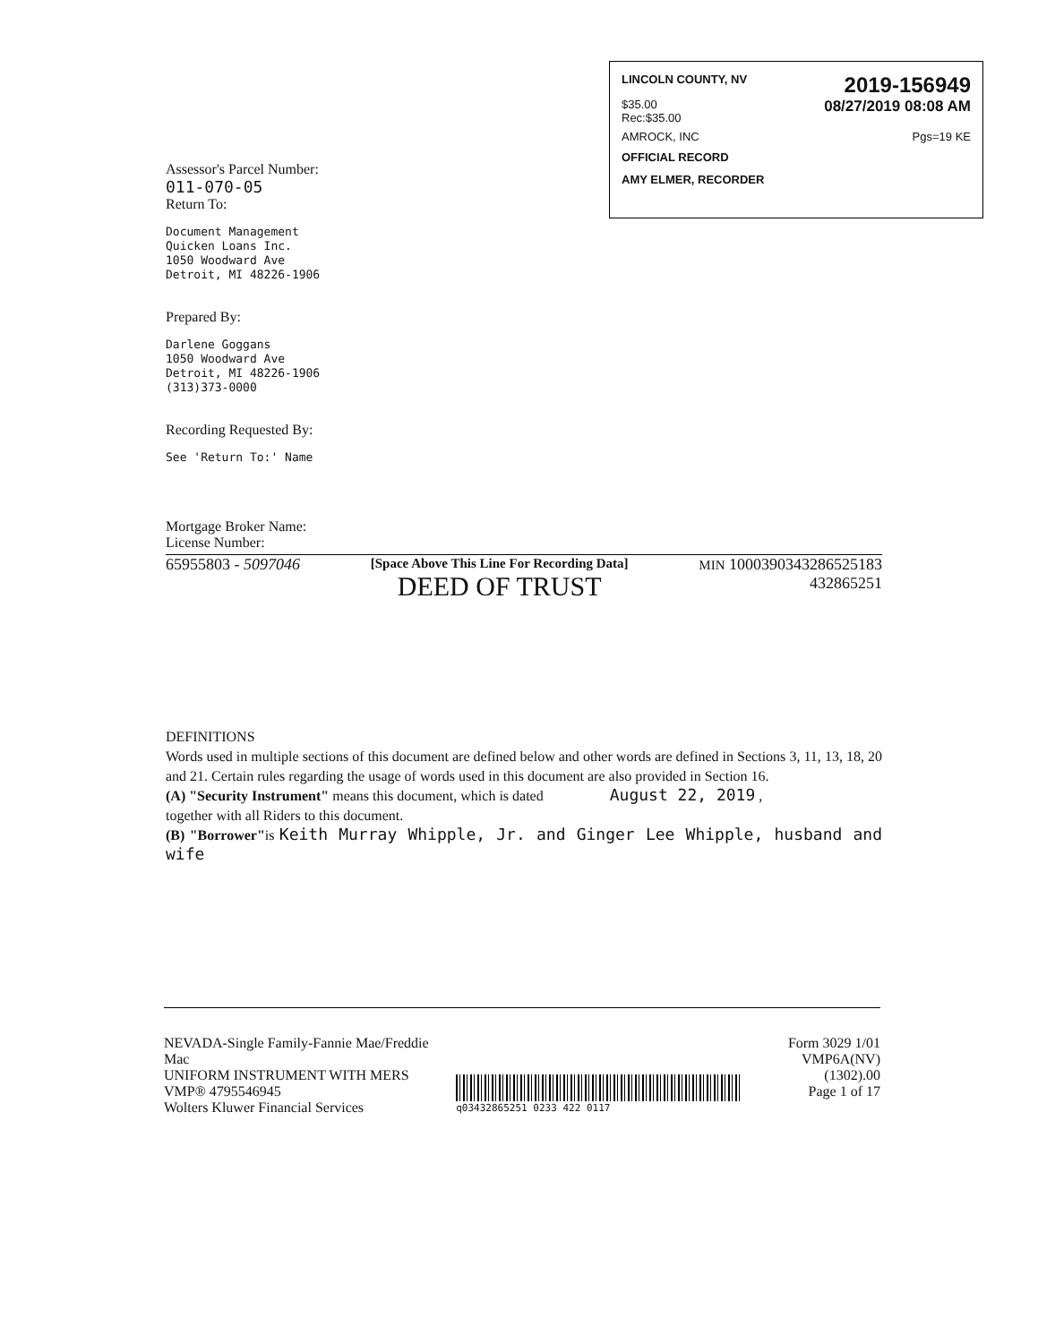LINCOLN COUNTY, NV 2019-156949
$35.00
Rec:$35.00 08/27/2019 08:08 AM
AMROCK, INC Pgs=19 KE
OFFICIAL RECORD
AMY ELMER, RECORDER
Assessor's Parcel Number:
011-070-05
Return To:
Document Management
Quicken Loans Inc.
1050 Woodward Ave
Detroit, MI 48226-1906
Prepared By:
Darlene Goggans
1050 Woodward Ave
Detroit, MI 48226-1906
(313)373-0000
Recording Requested By:
See 'Return To:' Name
Mortgage Broker Name:
License Number:
65955803 - 5097046 [Space Above This Line For Recording Data]
DEED OF TRUST MIN 1000390343286525183
432865251
DEFINITIONS
Words used in multiple sections of this document are defined below and other words are defined in Sections 3, 11, 13, 18, 20 and 21. Certain rules regarding the usage of words used in this document are also provided in Section 16.
(A) "Security Instrument" means this document, which is dated August 22, 2019 ,
together with all Riders to this document.
(B) "Borrower"is Keith Murray Whipple, Jr. and Ginger Lee Whipple, husband and wife
NEVADA-Single Family-Fannie Mae/Freddie Mac
UNIFORM INSTRUMENT WITH MERS
VMP® 4795546945
Wolters Kluwer Financial Services
q03432865251 0233 422 0117
Form 3029 1/01
VMP6A(NV) (1302).00
Page 1 of 17